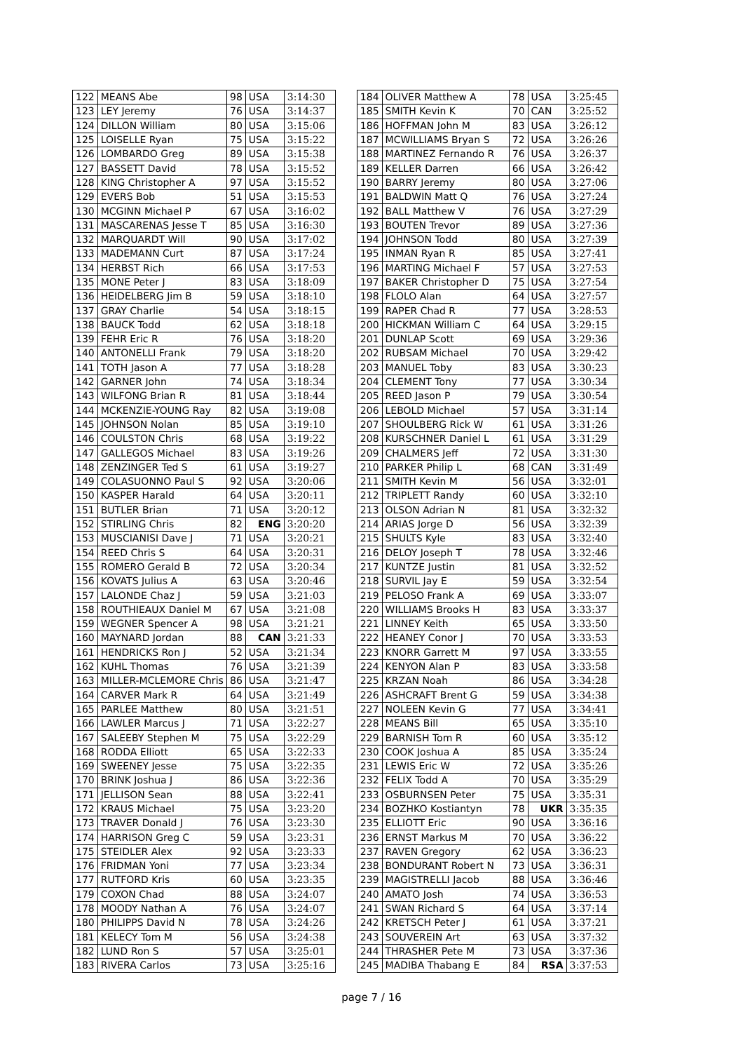| 122 | MEANS Abe | 98 | USA | 3:14:30 |
| 123 | LEY Jeremy | 76 | USA | 3:14:37 |
| 124 | DILLON William | 80 | USA | 3:15:06 |
| 125 | LOISELLE Ryan | 75 | USA | 3:15:22 |
| 126 | LOMBARDO Greg | 89 | USA | 3:15:38 |
| 127 | BASSETT David | 78 | USA | 3:15:52 |
| 128 | KING Christopher A | 97 | USA | 3:15:52 |
| 129 | EVERS Bob | 51 | USA | 3:15:53 |
| 130 | MCGINN Michael P | 67 | USA | 3:16:02 |
| 131 | MASCARENAS Jesse T | 85 | USA | 3:16:30 |
| 132 | MARQUARDT Will | 90 | USA | 3:17:02 |
| 133 | MADEMANN Curt | 87 | USA | 3:17:24 |
| 134 | HERBST Rich | 66 | USA | 3:17:53 |
| 135 | MONE Peter J | 83 | USA | 3:18:09 |
| 136 | HEIDELBERG Jim B | 59 | USA | 3:18:10 |
| 137 | GRAY Charlie | 54 | USA | 3:18:15 |
| 138 | BAUCK Todd | 62 | USA | 3:18:18 |
| 139 | FEHR Eric R | 76 | USA | 3:18:20 |
| 140 | ANTONELLI Frank | 79 | USA | 3:18:20 |
| 141 | TOTH Jason A | 77 | USA | 3:18:28 |
| 142 | GARNER John | 74 | USA | 3:18:34 |
| 143 | WILFONG Brian R | 81 | USA | 3:18:44 |
| 144 | MCKENZIE-YOUNG Ray | 82 | USA | 3:19:08 |
| 145 | JOHNSON Nolan | 85 | USA | 3:19:10 |
| 146 | COULSTON Chris | 68 | USA | 3:19:22 |
| 147 | GALLEGOS Michael | 83 | USA | 3:19:26 |
| 148 | ZENZINGER Ted S | 61 | USA | 3:19:27 |
| 149 | COLASUONNO Paul S | 92 | USA | 3:20:06 |
| 150 | KASPER Harald | 64 | USA | 3:20:11 |
| 151 | BUTLER Brian | 71 | USA | 3:20:12 |
| 152 | STIRLING Chris | 82 | ENG | 3:20:20 |
| 153 | MUSCIANISI Dave J | 71 | USA | 3:20:21 |
| 154 | REED Chris S | 64 | USA | 3:20:31 |
| 155 | ROMERO Gerald B | 72 | USA | 3:20:34 |
| 156 | KOVATS Julius A | 63 | USA | 3:20:46 |
| 157 | LALONDE Chaz J | 59 | USA | 3:21:03 |
| 158 | ROUTHIEAUX Daniel M | 67 | USA | 3:21:08 |
| 159 | WEGNER Spencer A | 98 | USA | 3:21:21 |
| 160 | MAYNARD Jordan | 88 | CAN | 3:21:33 |
| 161 | HENDRICKS Ron J | 52 | USA | 3:21:34 |
| 162 | KUHL Thomas | 76 | USA | 3:21:39 |
| 163 | MILLER-MCLEMORE Chris | 86 | USA | 3:21:47 |
| 164 | CARVER Mark R | 64 | USA | 3:21:49 |
| 165 | PARLEE Matthew | 80 | USA | 3:21:51 |
| 166 | LAWLER Marcus J | 71 | USA | 3:22:27 |
| 167 | SALEEBY Stephen M | 75 | USA | 3:22:29 |
| 168 | RODDA Elliott | 65 | USA | 3:22:33 |
| 169 | SWEENEY Jesse | 75 | USA | 3:22:35 |
| 170 | BRINK Joshua J | 86 | USA | 3:22:36 |
| 171 | JELLISON Sean | 88 | USA | 3:22:41 |
| 172 | KRAUS Michael | 75 | USA | 3:23:20 |
| 173 | TRAVER Donald J | 76 | USA | 3:23:30 |
| 174 | HARRISON Greg C | 59 | USA | 3:23:31 |
| 175 | STEIDLER Alex | 92 | USA | 3:23:33 |
| 176 | FRIDMAN Yoni | 77 | USA | 3:23:34 |
| 177 | RUTFORD Kris | 60 | USA | 3:23:35 |
| 179 | COXON Chad | 88 | USA | 3:24:07 |
| 178 | MOODY Nathan A | 76 | USA | 3:24:07 |
| 180 | PHILIPPS David N | 78 | USA | 3:24:26 |
| 181 | KELECY Tom M | 56 | USA | 3:24:38 |
| 182 | LUND Ron S | 57 | USA | 3:25:01 |
| 183 | RIVERA Carlos | 73 | USA | 3:25:16 |
| 184 | OLIVER Matthew A | 78 | USA | 3:25:45 |
| 185 | SMITH Kevin K | 70 | CAN | 3:25:52 |
| 186 | HOFFMAN John M | 83 | USA | 3:26:12 |
| 187 | MCWILLIAMS Bryan S | 72 | USA | 3:26:26 |
| 188 | MARTINEZ Fernando R | 76 | USA | 3:26:37 |
| 189 | KELLER Darren | 66 | USA | 3:26:42 |
| 190 | BARRY Jeremy | 80 | USA | 3:27:06 |
| 191 | BALDWIN Matt Q | 76 | USA | 3:27:24 |
| 192 | BALL Matthew V | 76 | USA | 3:27:29 |
| 193 | BOUTEN Trevor | 89 | USA | 3:27:36 |
| 194 | JOHNSON Todd | 80 | USA | 3:27:39 |
| 195 | INMAN Ryan R | 85 | USA | 3:27:41 |
| 196 | MARTING Michael F | 57 | USA | 3:27:53 |
| 197 | BAKER Christopher D | 75 | USA | 3:27:54 |
| 198 | FLOLO Alan | 64 | USA | 3:27:57 |
| 199 | RAPER Chad R | 77 | USA | 3:28:53 |
| 200 | HICKMAN William C | 64 | USA | 3:29:15 |
| 201 | DUNLAP Scott | 69 | USA | 3:29:36 |
| 202 | RUBSAM Michael | 70 | USA | 3:29:42 |
| 203 | MANUEL Toby | 83 | USA | 3:30:23 |
| 204 | CLEMENT Tony | 77 | USA | 3:30:34 |
| 205 | REED Jason P | 79 | USA | 3:30:54 |
| 206 | LEBOLD Michael | 57 | USA | 3:31:14 |
| 207 | SHOULBERG Rick W | 61 | USA | 3:31:26 |
| 208 | KURSCHNER Daniel L | 61 | USA | 3:31:29 |
| 209 | CHALMERS Jeff | 72 | USA | 3:31:30 |
| 210 | PARKER Philip L | 68 | CAN | 3:31:49 |
| 211 | SMITH Kevin M | 56 | USA | 3:32:01 |
| 212 | TRIPLETT Randy | 60 | USA | 3:32:10 |
| 213 | OLSON Adrian N | 81 | USA | 3:32:32 |
| 214 | ARIAS Jorge D | 56 | USA | 3:32:39 |
| 215 | SHULTS Kyle | 83 | USA | 3:32:40 |
| 216 | DELOY Joseph T | 78 | USA | 3:32:46 |
| 217 | KUNTZE Justin | 81 | USA | 3:32:52 |
| 218 | SURVIL Jay E | 59 | USA | 3:32:54 |
| 219 | PELOSO Frank A | 69 | USA | 3:33:07 |
| 220 | WILLIAMS Brooks H | 83 | USA | 3:33:37 |
| 221 | LINNEY Keith | 65 | USA | 3:33:50 |
| 222 | HEANEY Conor J | 70 | USA | 3:33:53 |
| 223 | KNORR Garrett M | 97 | USA | 3:33:55 |
| 224 | KENYON Alan P | 83 | USA | 3:33:58 |
| 225 | KRZAN Noah | 86 | USA | 3:34:28 |
| 226 | ASHCRAFT Brent G | 59 | USA | 3:34:38 |
| 227 | NOLEEN Kevin G | 77 | USA | 3:34:41 |
| 228 | MEANS Bill | 65 | USA | 3:35:10 |
| 229 | BARNISH Tom R | 60 | USA | 3:35:12 |
| 230 | COOK Joshua A | 85 | USA | 3:35:24 |
| 231 | LEWIS Eric W | 72 | USA | 3:35:26 |
| 232 | FELIX Todd A | 70 | USA | 3:35:29 |
| 233 | OSBURNSEN Peter | 75 | USA | 3:35:31 |
| 234 | BOZHKO Kostiantyn | 78 | UKR | 3:35:35 |
| 235 | ELLIOTT Eric | 90 | USA | 3:36:16 |
| 236 | ERNST Markus M | 70 | USA | 3:36:22 |
| 237 | RAVEN Gregory | 62 | USA | 3:36:23 |
| 238 | BONDURANT Robert N | 73 | USA | 3:36:31 |
| 239 | MAGISTRELLI Jacob | 88 | USA | 3:36:46 |
| 240 | AMATO Josh | 74 | USA | 3:36:53 |
| 241 | SWAN Richard S | 64 | USA | 3:37:14 |
| 242 | KRETSCH Peter J | 61 | USA | 3:37:21 |
| 243 | SOUVEREIN Art | 63 | USA | 3:37:32 |
| 244 | THRASHER Pete M | 73 | USA | 3:37:36 |
| 245 | MADIBA Thabang E | 84 | RSA | 3:37:53 |
page 7 / 16